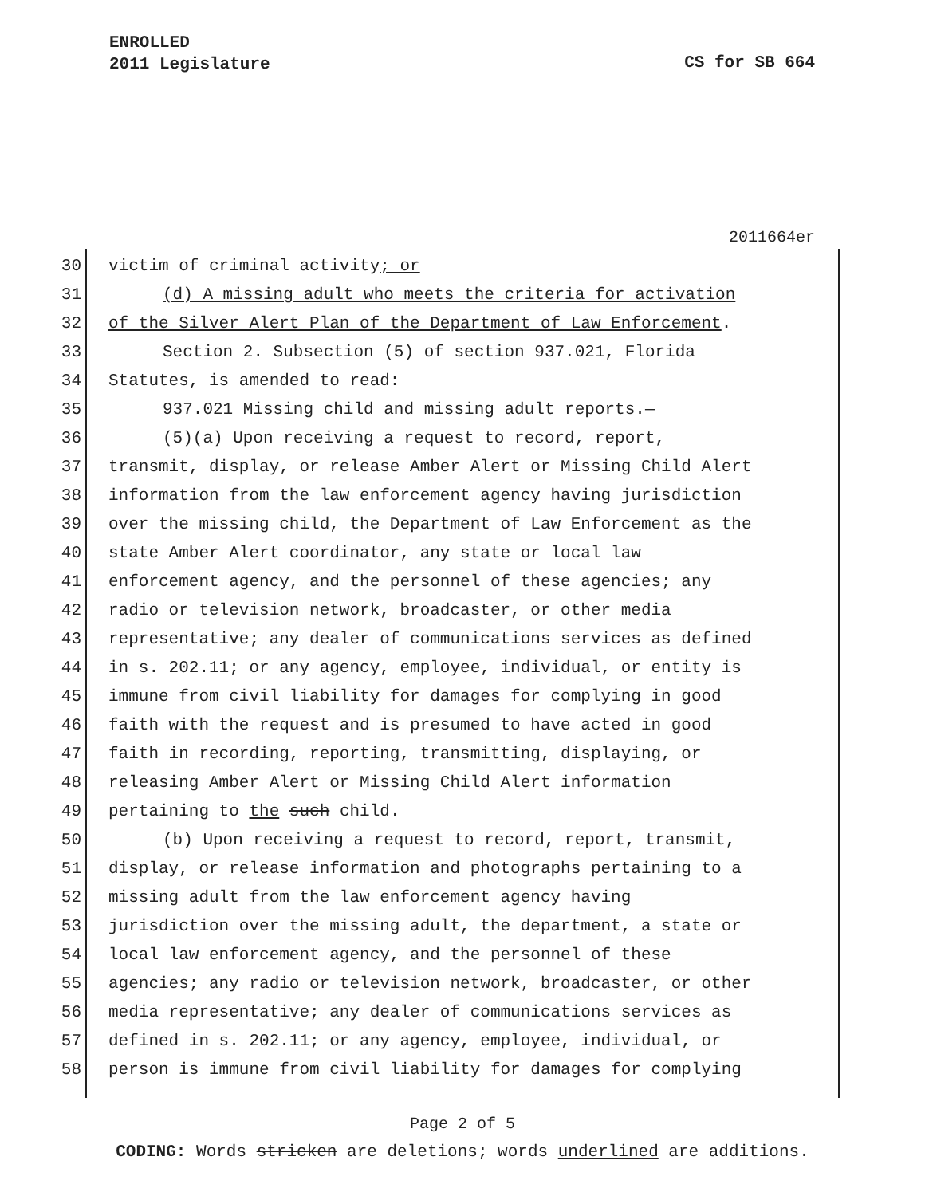ENROLLED
2011 Legislature
CS for SB 664
2011664er
30 victim of criminal activity; or
31 (d) A missing adult who meets the criteria for activation
32 of the Silver Alert Plan of the Department of Law Enforcement.
33 Section 2. Subsection (5) of section 937.021, Florida
34 Statutes, is amended to read:
35 937.021 Missing child and missing adult reports.—
36 (5)(a) Upon receiving a request to record, report,
37 transmit, display, or release Amber Alert or Missing Child Alert
38 information from the law enforcement agency having jurisdiction
39 over the missing child, the Department of Law Enforcement as the
40 state Amber Alert coordinator, any state or local law
41 enforcement agency, and the personnel of these agencies; any
42 radio or television network, broadcaster, or other media
43 representative; any dealer of communications services as defined
44 in s. 202.11; or any agency, employee, individual, or entity is
45 immune from civil liability for damages for complying in good
46 faith with the request and is presumed to have acted in good
47 faith in recording, reporting, transmitting, displaying, or
48 releasing Amber Alert or Missing Child Alert information
49 pertaining to the such child.
50 (b) Upon receiving a request to record, report, transmit,
51 display, or release information and photographs pertaining to a
52 missing adult from the law enforcement agency having
53 jurisdiction over the missing adult, the department, a state or
54 local law enforcement agency, and the personnel of these
55 agencies; any radio or television network, broadcaster, or other
56 media representative; any dealer of communications services as
57 defined in s. 202.11; or any agency, employee, individual, or
58 person is immune from civil liability for damages for complying
Page 2 of 5
CODING: Words stricken are deletions; words underlined are additions.